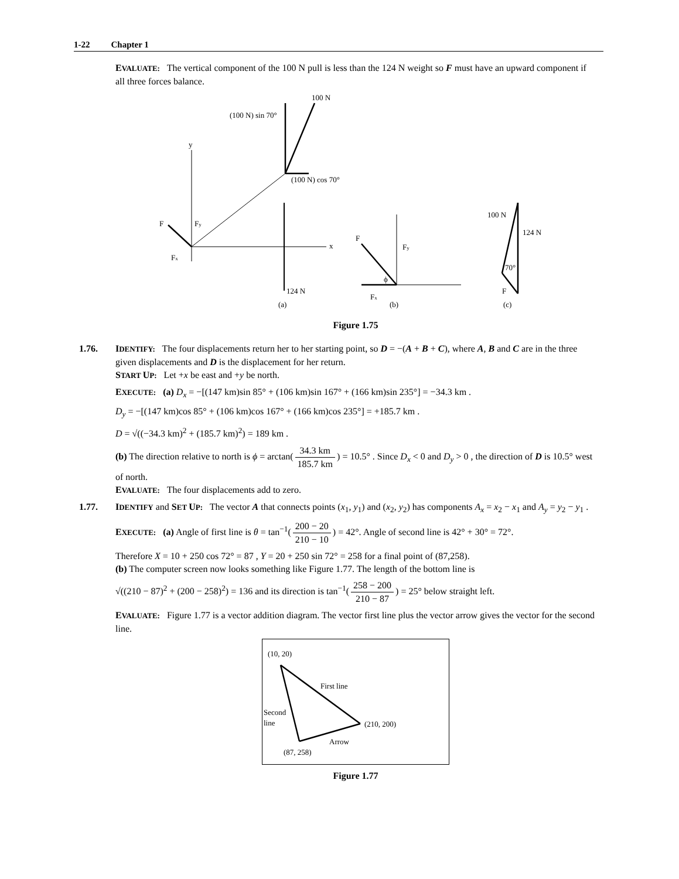1-22 Chapter 1
EVALUATE: The vertical component of the 100 N pull is less than the 124 N weight so F must have an upward component if all three forces balance.
100 N
(100 N) sin 70°
(100 N) cos 70°
y
x
F
Fy
Fx
124 N
(a)
F
Fy
Fx
ϕ
(b)
100 N
124 N
70°
F
(c)
Figure 1.75
1.76. IDENTIFY: The four displacements return her to her starting point, so D = −(A + B + C), where A, B and C are in the three given displacements and D is the displacement for her return.
START UP: Let +x be east and +y be north.
EXECUTE: (a) D<sub>x</sub> = −[(147 km)sin 85° + (106 km)sin 167° + (166 km)sin 235°] = −34.3 km .
D<sub>y</sub> = −[(147 km)cos 85° + (106 km)cos 167° + (166 km)cos 235°] = +185.7 km .
D = √((−34.3 km)<sup>2</sup> + (185.7 km)<sup>2</sup>) = 189 km .
(b) The direction relative to north is ϕ = arctan(34.3 km 185.7 km) = 10.5° . Since D<sub>x</sub> < 0 and D<sub>y</sub> > 0 , the direction of D is 10.5° west of north.
EVALUATE: The four displacements add to zero.
1.77. IDENTIFY and SET UP: The vector A that connects points (x<sub>1</sub>, y<sub>1</sub>) and (x<sub>2</sub>, y<sub>2</sub>) has components A<sub>x</sub> = x<sub>2</sub> − x<sub>1</sub> and A<sub>y</sub> = y<sub>2</sub> − y<sub>1</sub> .
EXECUTE: (a) Angle of first line is θ = tan<sup>−1</sup>(200 − 20 210 − 10) = 42°. Angle of second line is 42° + 30° = 72°.
Therefore X = 10 + 250 cos 72° = 87 , Y = 20 + 250 sin 72° = 258 for a final point of (87,258).
(b) The computer screen now looks something like Figure 1.77. The length of the bottom line is
√((210 − 87)<sup>2</sup> + (200 − 258)<sup>2</sup>) = 136 and its direction is tan<sup>−1</sup>(258 − 200 210 − 87) = 25° below straight left.
EVALUATE: Figure 1.77 is a vector addition diagram. The vector first line plus the vector arrow gives the vector for the second line.
(10, 20)
First line
Second
line
(210, 200)
Arrow
(87, 258)
Figure 1.77